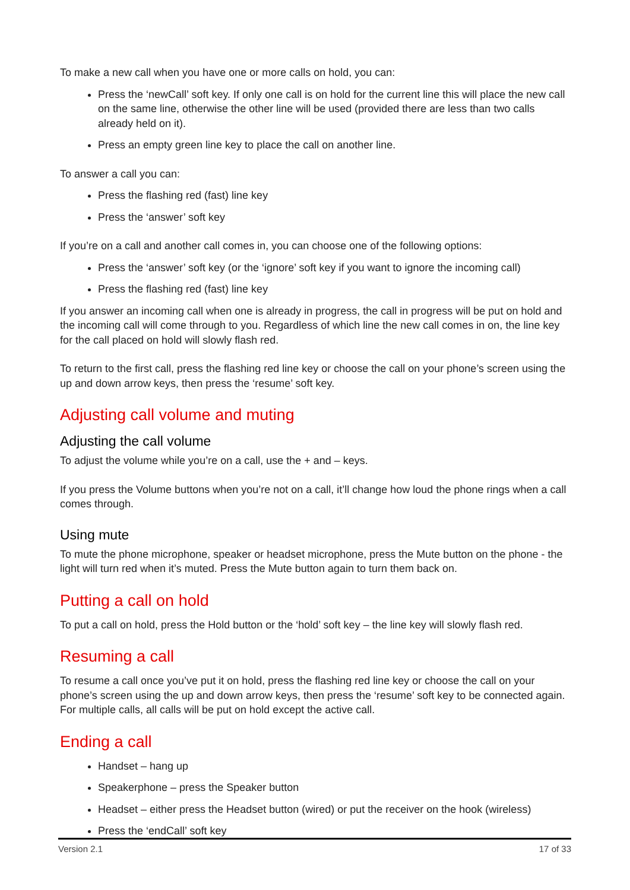To make a new call when you have one or more calls on hold, you can:
Press the ‘newCall’ soft key. If only one call is on hold for the current line this will place the new call on the same line, otherwise the other line will be used (provided there are less than two calls already held on it).
Press an empty green line key to place the call on another line.
To answer a call you can:
Press the flashing red (fast) line key
Press the ‘answer’ soft key
If you’re on a call and another call comes in, you can choose one of the following options:
Press the ‘answer’ soft key (or the ‘ignore’ soft key if you want to ignore the incoming call)
Press the flashing red (fast) line key
If you answer an incoming call when one is already in progress, the call in progress will be put on hold and the incoming call will come through to you. Regardless of which line the new call comes in on, the line key for the call placed on hold will slowly flash red.
To return to the first call, press the flashing red line key or choose the call on your phone’s screen using the up and down arrow keys, then press the ‘resume’ soft key.
Adjusting call volume and muting
Adjusting the call volume
To adjust the volume while you’re on a call, use the + and – keys.
If you press the Volume buttons when you’re not on a call, it’ll change how loud the phone rings when a call comes through.
Using mute
To mute the phone microphone, speaker or headset microphone, press the Mute button on the phone - the light will turn red when it’s muted. Press the Mute button again to turn them back on.
Putting a call on hold
To put a call on hold, press the Hold button or the ‘hold’ soft key – the line key will slowly flash red.
Resuming a call
To resume a call once you’ve put it on hold, press the flashing red line key or choose the call on your phone’s screen using the up and down arrow keys, then press the ‘resume’ soft key to be connected again. For multiple calls, all calls will be put on hold except the active call.
Ending a call
Handset – hang up
Speakerphone – press the Speaker button
Headset – either press the Headset button (wired) or put the receiver on the hook (wireless)
Press the ‘endCall’ soft key
Version 2.1 17 of 33